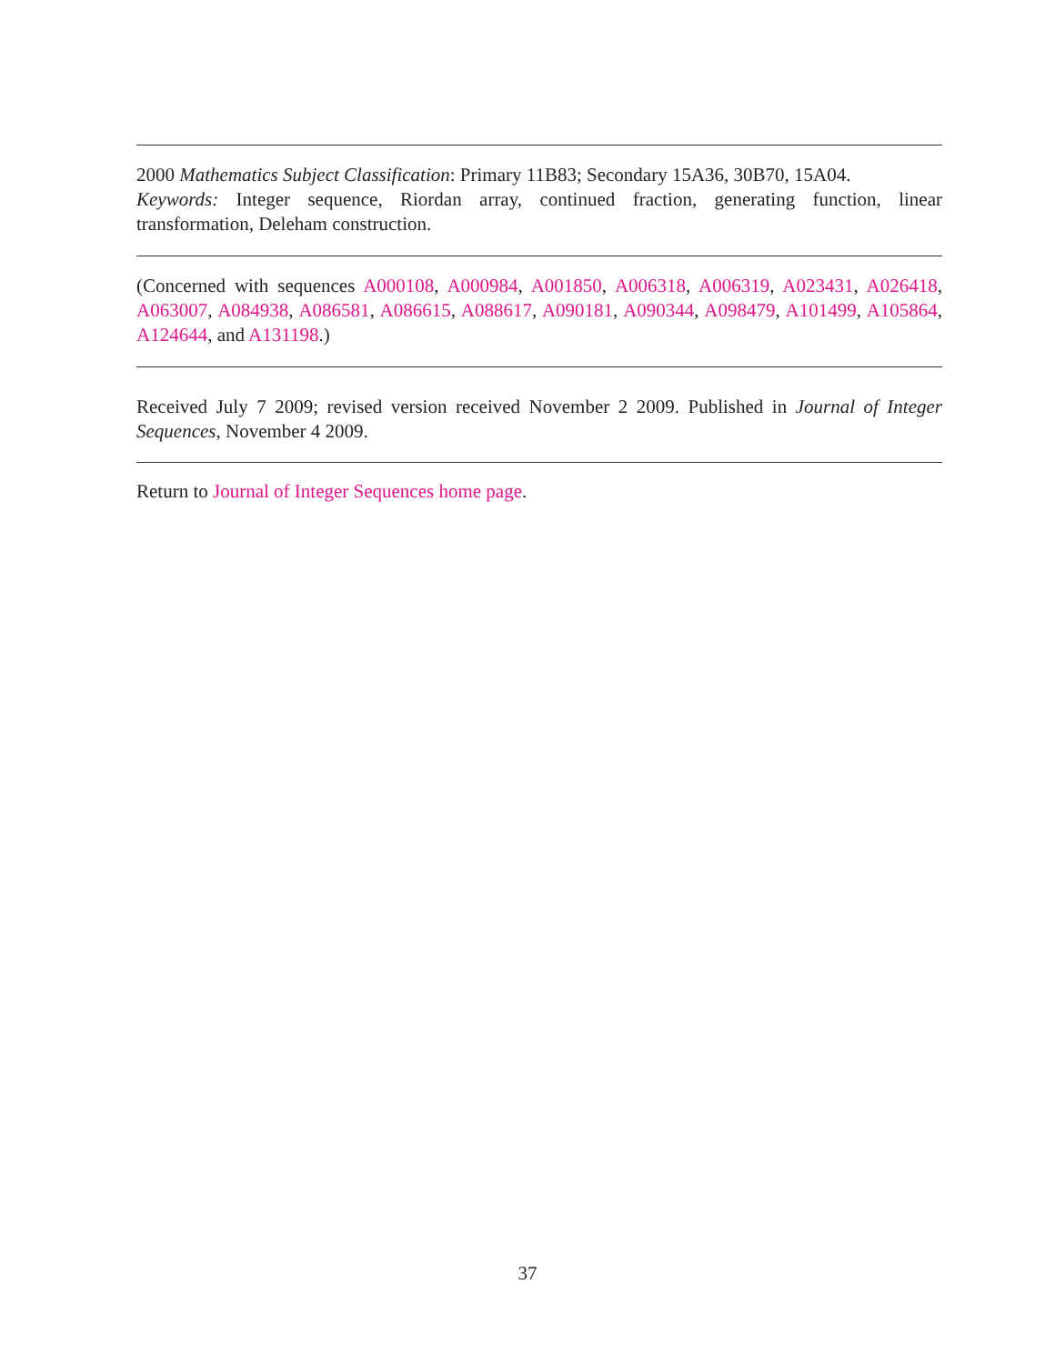2000 Mathematics Subject Classification: Primary 11B83; Secondary 15A36, 30B70, 15A04.
Keywords: Integer sequence, Riordan array, continued fraction, generating function, linear transformation, Deleham construction.
(Concerned with sequences A000108, A000984, A001850, A006318, A006319, A023431, A026418, A063007, A084938, A086581, A086615, A088617, A090181, A090344, A098479, A101499, A105864, A124644, and A131198.)
Received July 7 2009; revised version received November 2 2009. Published in Journal of Integer Sequences, November 4 2009.
Return to Journal of Integer Sequences home page.
37